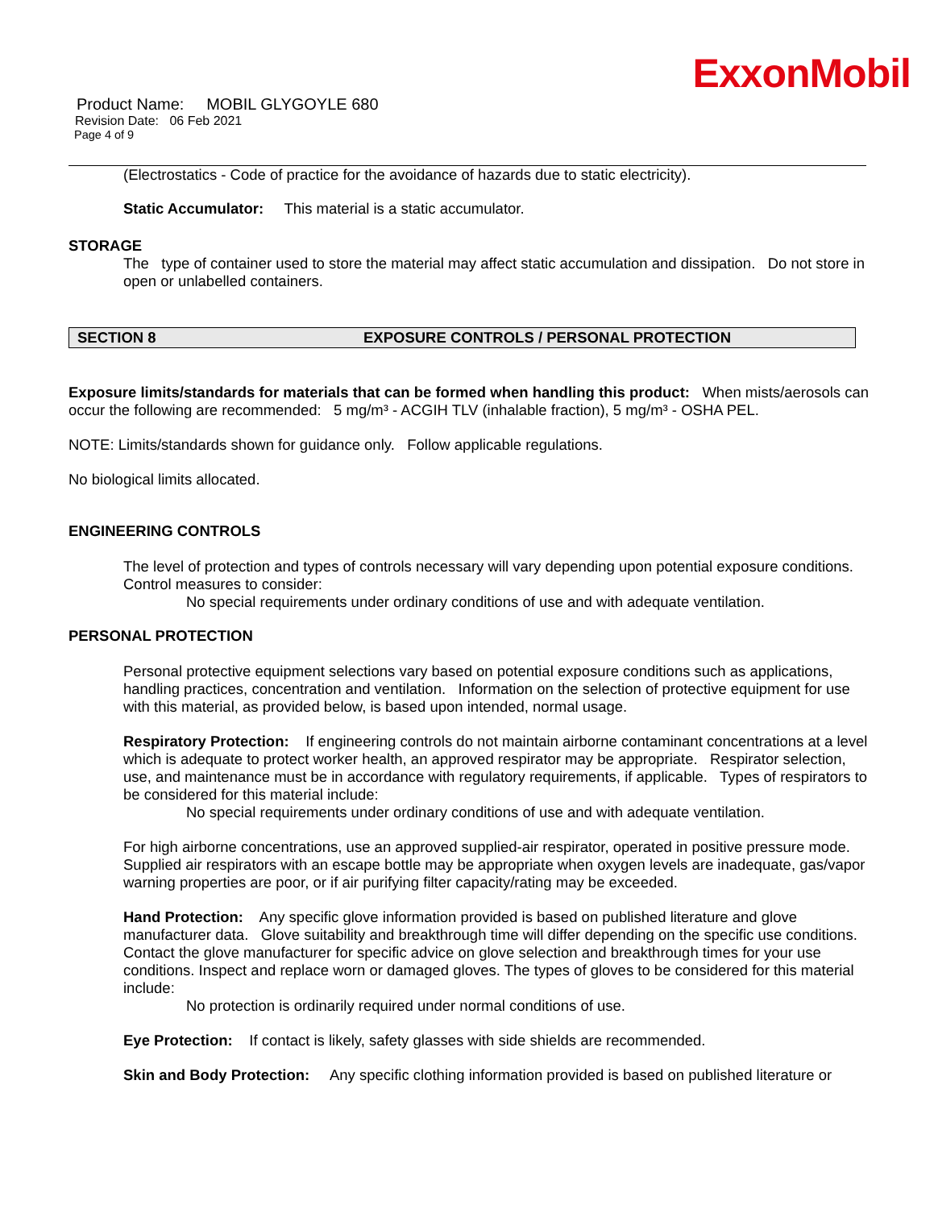ExxonMobil
Product Name: MOBIL GLYGOYLE 680
Revision Date: 06 Feb 2021
Page 4 of 9
(Electrostatics - Code of practice for the avoidance of hazards due to static electricity).
Static Accumulator: This material is a static accumulator.
STORAGE
The type of container used to store the material may affect static accumulation and dissipation. Do not store in open or unlabelled containers.
SECTION 8 EXPOSURE CONTROLS / PERSONAL PROTECTION
Exposure limits/standards for materials that can be formed when handling this product: When mists/aerosols can occur the following are recommended: 5 mg/m³ - ACGIH TLV (inhalable fraction), 5 mg/m³ - OSHA PEL.
NOTE: Limits/standards shown for guidance only. Follow applicable regulations.
No biological limits allocated.
ENGINEERING CONTROLS
The level of protection and types of controls necessary will vary depending upon potential exposure conditions. Control measures to consider:
No special requirements under ordinary conditions of use and with adequate ventilation.
PERSONAL PROTECTION
Personal protective equipment selections vary based on potential exposure conditions such as applications, handling practices, concentration and ventilation. Information on the selection of protective equipment for use with this material, as provided below, is based upon intended, normal usage.
Respiratory Protection: If engineering controls do not maintain airborne contaminant concentrations at a level which is adequate to protect worker health, an approved respirator may be appropriate. Respirator selection, use, and maintenance must be in accordance with regulatory requirements, if applicable. Types of respirators to be considered for this material include:
No special requirements under ordinary conditions of use and with adequate ventilation.
For high airborne concentrations, use an approved supplied-air respirator, operated in positive pressure mode. Supplied air respirators with an escape bottle may be appropriate when oxygen levels are inadequate, gas/vapor warning properties are poor, or if air purifying filter capacity/rating may be exceeded.
Hand Protection: Any specific glove information provided is based on published literature and glove manufacturer data. Glove suitability and breakthrough time will differ depending on the specific use conditions. Contact the glove manufacturer for specific advice on glove selection and breakthrough times for your use conditions. Inspect and replace worn or damaged gloves. The types of gloves to be considered for this material include:
No protection is ordinarily required under normal conditions of use.
Eye Protection: If contact is likely, safety glasses with side shields are recommended.
Skin and Body Protection: Any specific clothing information provided is based on published literature or